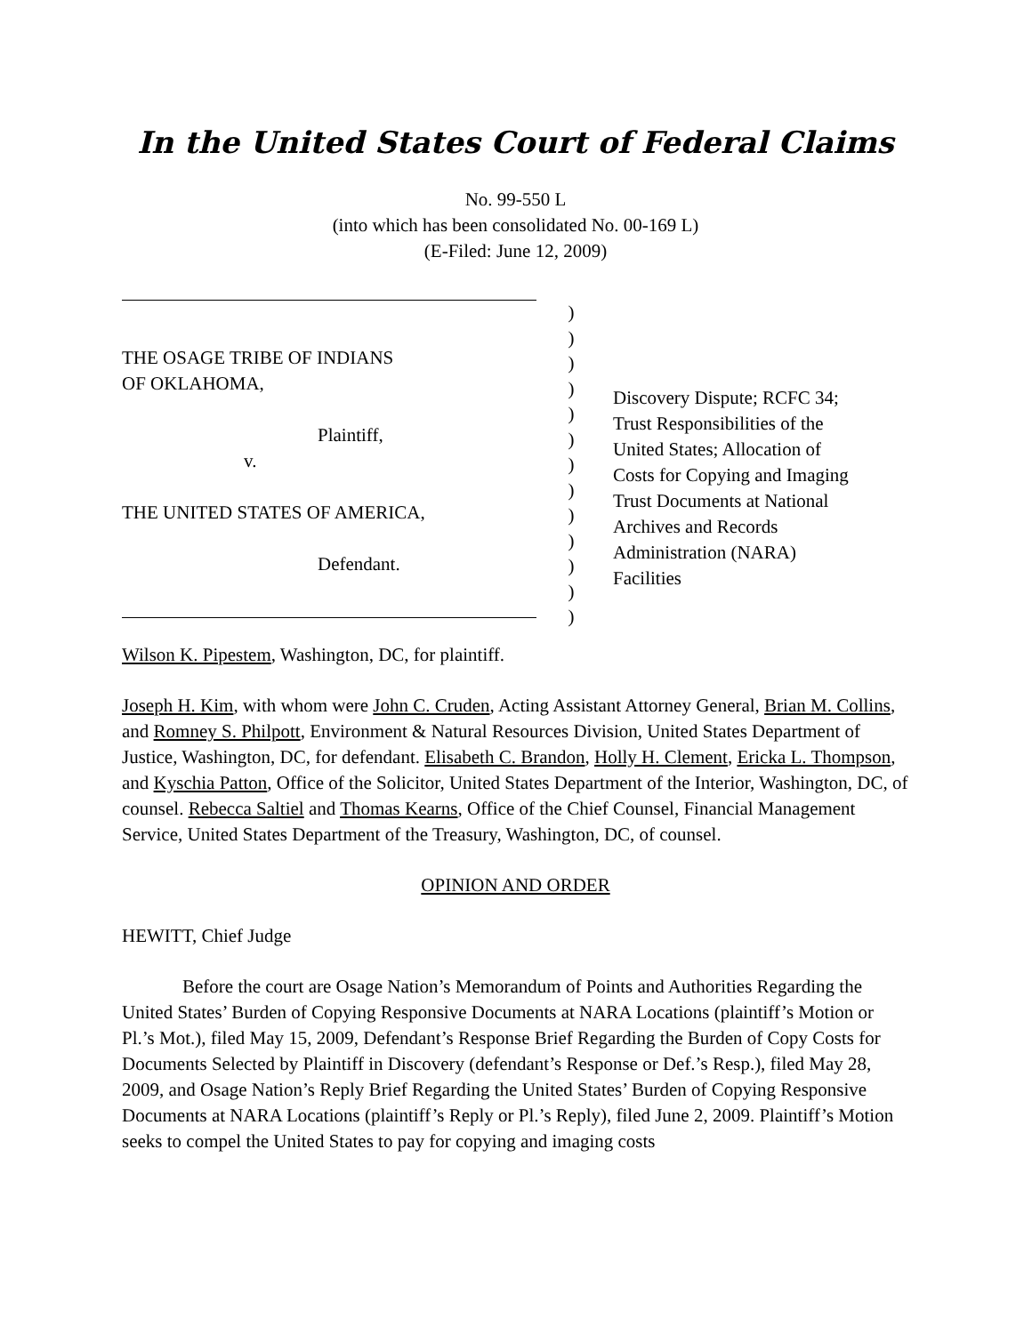In the United States Court of Federal Claims
No. 99-550 L
(into which has been consolidated No. 00-169 L)
(E-Filed: June 12, 2009)
THE OSAGE TRIBE OF INDIANS
OF OKLAHOMA,
Plaintiff,
v.
THE UNITED STATES OF AMERICA,
Defendant.
)
)
)
)
)
)
)
)
)
)
)
)
)
Discovery Dispute; RCFC 34;
Trust Responsibilities of the
United States; Allocation of
Costs for Copying and Imaging
Trust Documents at National
Archives and Records
Administration (NARA)
Facilities
Wilson K. Pipestem, Washington, DC, for plaintiff.
Joseph H. Kim, with whom were John C. Cruden, Acting Assistant Attorney General, Brian M. Collins, and Romney S. Philpott, Environment & Natural Resources Division, United States Department of Justice, Washington, DC, for defendant. Elisabeth C. Brandon, Holly H. Clement, Ericka L. Thompson, and Kyschia Patton, Office of the Solicitor, United States Department of the Interior, Washington, DC, of counsel. Rebecca Saltiel and Thomas Kearns, Office of the Chief Counsel, Financial Management Service, United States Department of the Treasury, Washington, DC, of counsel.
OPINION AND ORDER
HEWITT, Chief Judge
Before the court are Osage Nation’s Memorandum of Points and Authorities Regarding the United States’ Burden of Copying Responsive Documents at NARA Locations (plaintiff’s Motion or Pl.’s Mot.), filed May 15, 2009, Defendant’s Response Brief Regarding the Burden of Copy Costs for Documents Selected by Plaintiff in Discovery (defendant’s Response or Def.’s Resp.), filed May 28, 2009, and Osage Nation’s Reply Brief Regarding the United States’ Burden of Copying Responsive Documents at NARA Locations (plaintiff’s Reply or Pl.’s Reply), filed June 2, 2009. Plaintiff’s Motion seeks to compel the United States to pay for copying and imaging costs